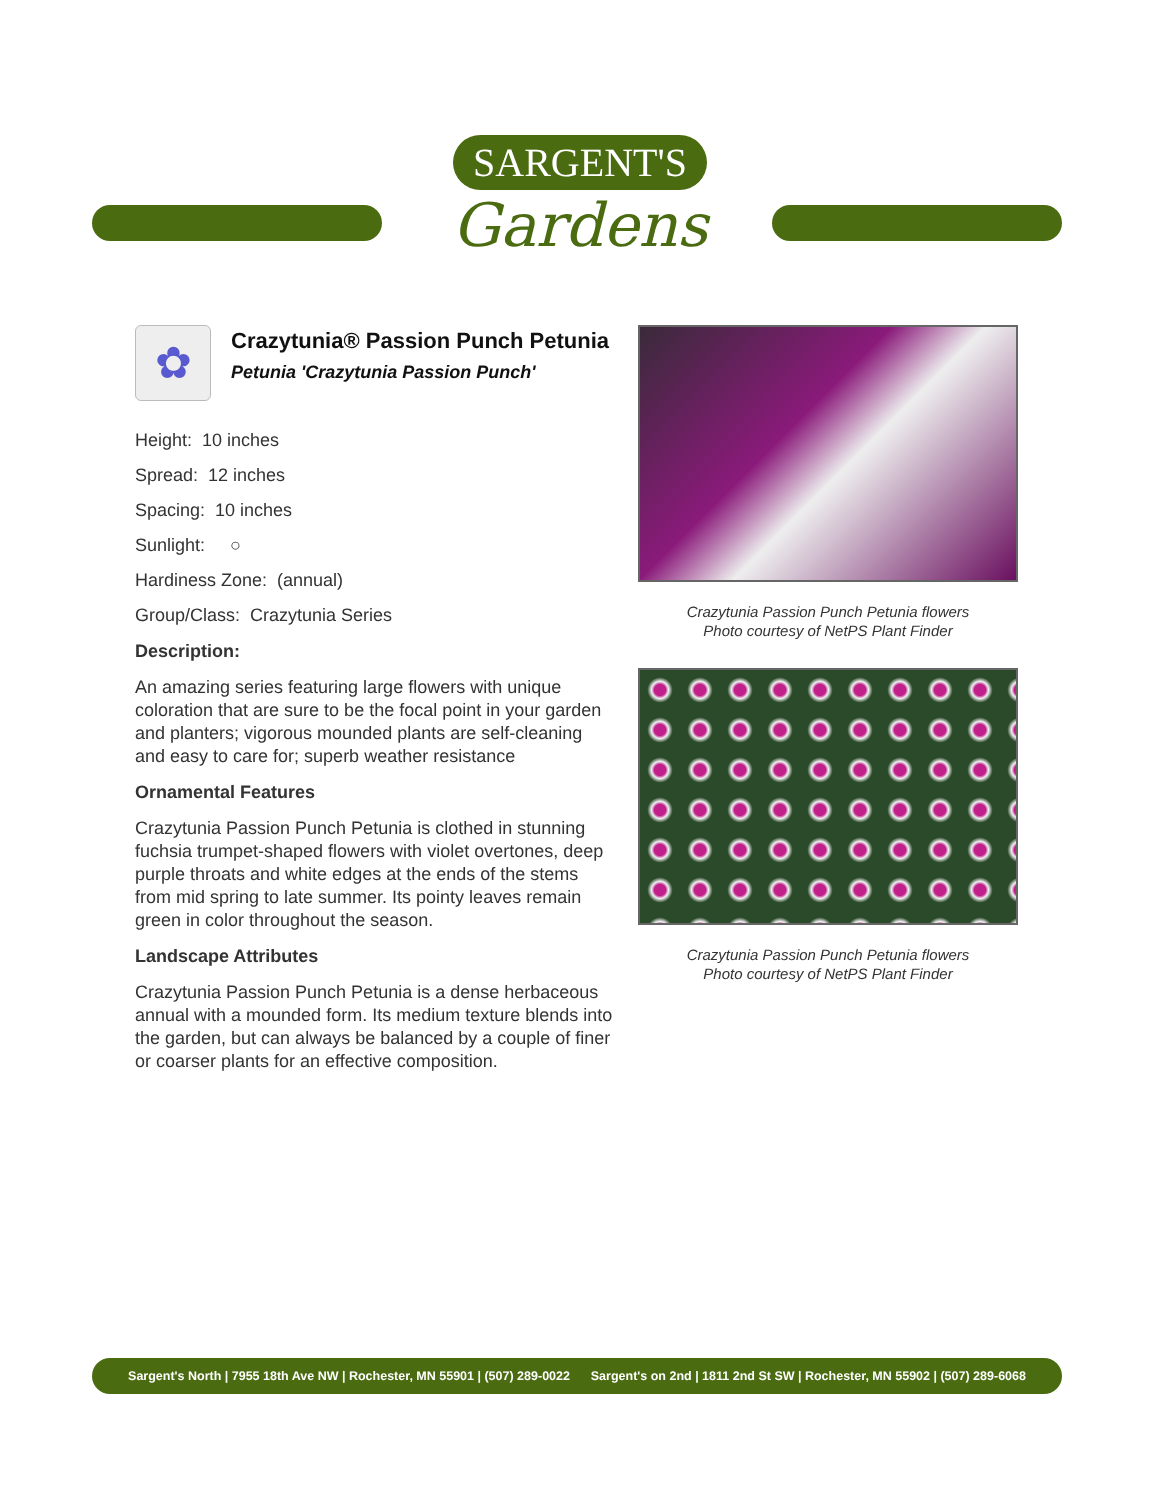SARGENT'S
Gardens
✿
Crazytunia® Passion Punch Petunia
Petunia 'Crazytunia Passion Punch'
Height: 10 inches
Spread: 12 inches
Spacing: 10 inches
Sunlight: ○
Hardiness Zone: (annual)
Group/Class: Crazytunia Series
Description:
An amazing series featuring large flowers with unique coloration that are sure to be the focal point in your garden and planters; vigorous mounded plants are self-cleaning and easy to care for; superb weather resistance
Ornamental Features
Crazytunia Passion Punch Petunia is clothed in stunning fuchsia trumpet-shaped flowers with violet overtones, deep purple throats and white edges at the ends of the stems from mid spring to late summer. Its pointy leaves remain green in color throughout the season.
Landscape Attributes
Crazytunia Passion Punch Petunia is a dense herbaceous annual with a mounded form. Its medium texture blends into the garden, but can always be balanced by a couple of finer or coarser plants for an effective composition.
Crazytunia Passion Punch Petunia flowers
Photo courtesy of NetPS Plant Finder
Crazytunia Passion Punch Petunia flowers
Photo courtesy of NetPS Plant Finder
Sargent's North | 7955 18th Ave NW | Rochester, MN 55901 | (507) 289-0022 Sargent's on 2nd | 1811 2nd St SW | Rochester, MN 55902 | (507) 289-6068